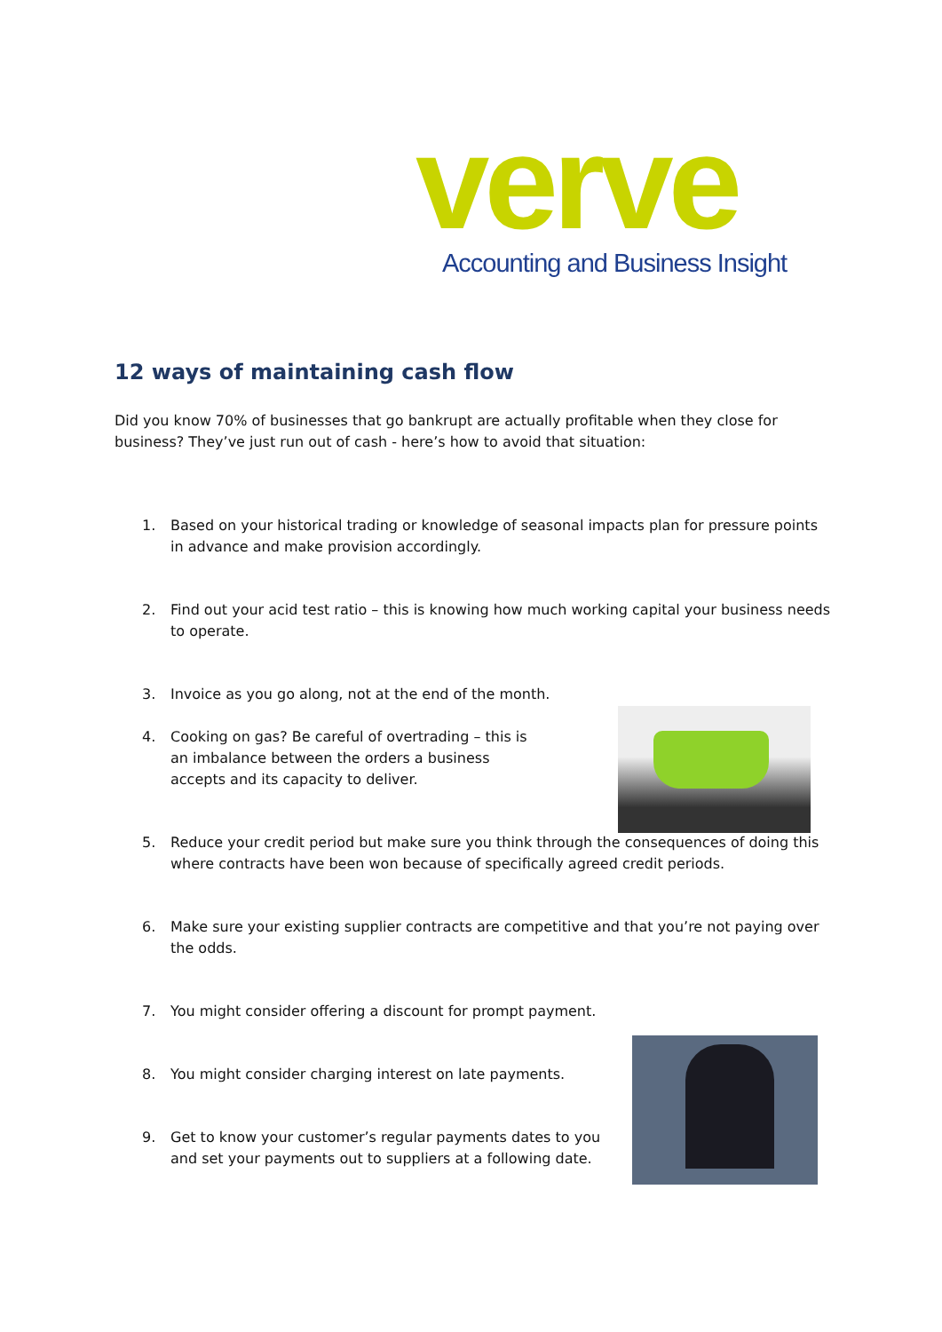verve
Accounting and Business Insight
12 ways of maintaining cash flow
Did you know 70% of businesses that go bankrupt are actually profitable when they close for business? They’ve just run out of cash - here’s how to avoid that situation:
1. Based on your historical trading or knowledge of seasonal impacts plan for pressure points in advance and make provision accordingly.
2. Find out your acid test ratio – this is knowing how much working capital your business needs to operate.
3. Invoice as you go along, not at the end of the month.
4. Cooking on gas? Be careful of overtrading – this is an imbalance between the orders a business accepts and its capacity to deliver.
5. Reduce your credit period but make sure you think through the consequences of doing this where contracts have been won because of specifically agreed credit periods.
6. Make sure your existing supplier contracts are competitive and that you’re not paying over the odds.
7. You might consider offering a discount for prompt payment.
8. You might consider charging interest on late payments.
9. Get to know your customer’s regular payments dates to you and set your payments out to suppliers at a following date.